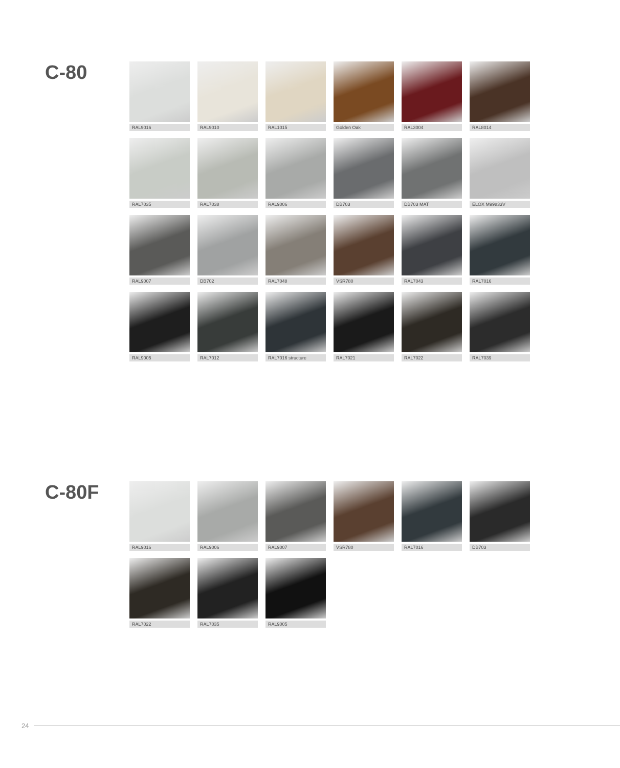C-80
RAL9016
RAL9010
RAL1015
Golden Oak
RAL3004
RAL8014
RAL7035
RAL7038
RAL9006
DB703
DB703 MAT
ELOX M99833V
RAL9007
DB702
RAL7048
VSR780
RAL7043
RAL7016
RAL9005
RAL7012
RAL7016 structure
RAL7021
RAL7022
RAL7039
C-80F
RAL9016
RAL9006
RAL9007
VSR780
RAL7016
DB703
RAL7022
RAL7035
RAL9005
24